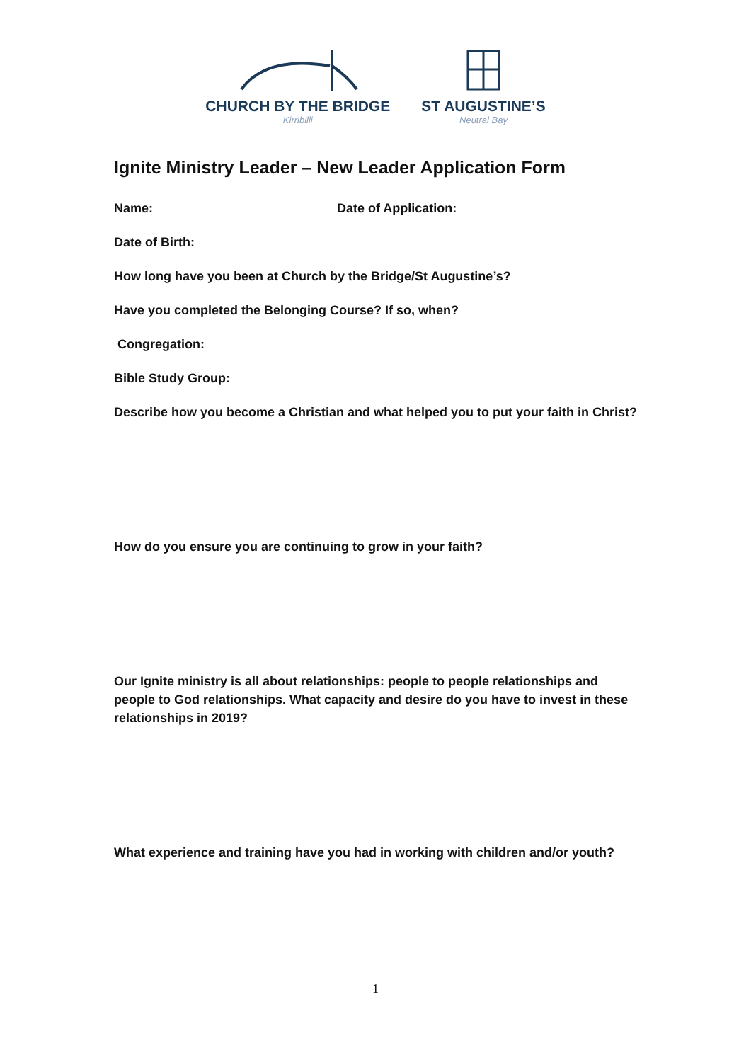CHURCH BY THE BRIDGE
Kirribilli
ST AUGUSTINE’S
Neutral Bay
Ignite Ministry Leader – New Leader Application Form
Name: Date of Application:
Date of Birth:
How long have you been at Church by the Bridge/St Augustine’s?
Have you completed the Belonging Course? If so, when?
Congregation:
Bible Study Group:
Describe how you become a Christian and what helped you to put your faith in Christ?
How do you ensure you are continuing to grow in your faith?
Our Ignite ministry is all about relationships: people to people relationships and people to God relationships. What capacity and desire do you have to invest in these relationships in 2019?
What experience and training have you had in working with children and/or youth?
1